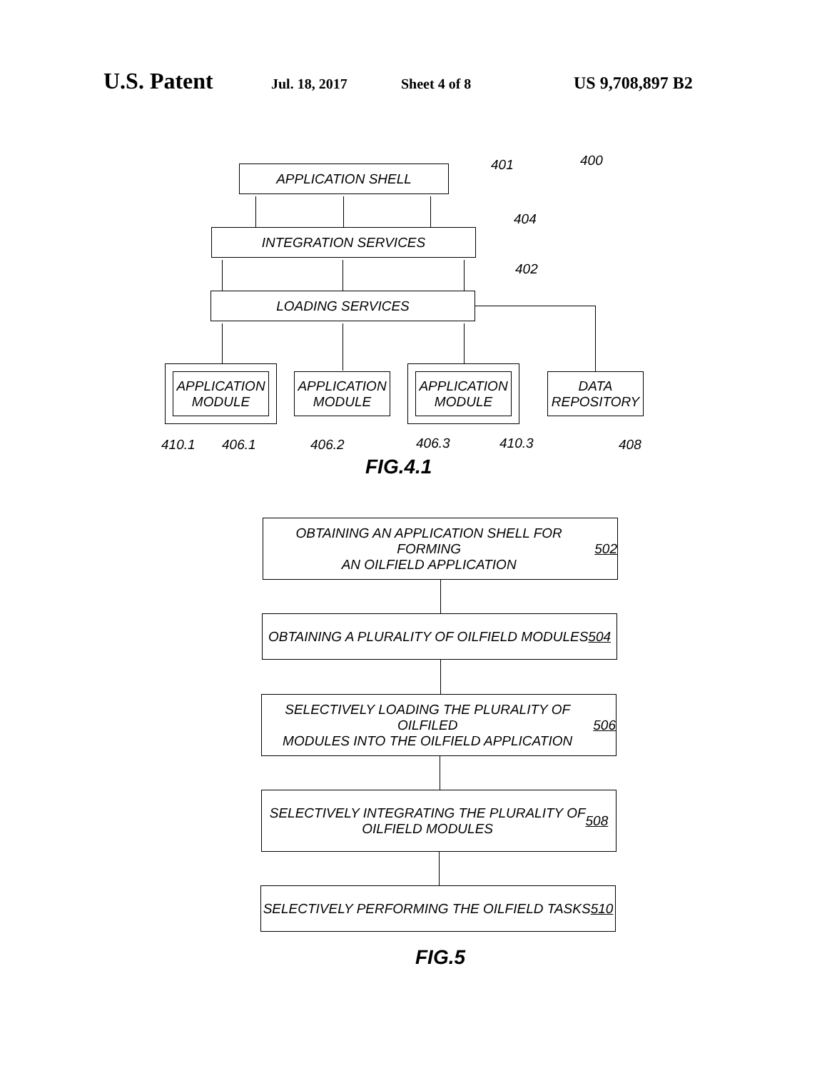U.S. Patent Jul. 18, 2017 Sheet 4 of 8 US 9,708,897 B2
APPLICATION SHELL 401 400
INTEGRATION SERVICES
404
LOADING SERVICES
402
APPLICATION
MODULE
APPLICATION
MODULE
APPLICATION
MODULE
DATA
REPOSITORY
410.1 406.1 406.2 406.3 410.3 408
FIG.4.1
OBTAINING AN APPLICATION SHELL FOR FORMING
AN OILFIELD APPLICATION
502
OBTAINING A PLURALITY OF OILFIELD MODULES
504
SELECTIVELY LOADING THE PLURALITY OF OILFILED
MODULES INTO THE OILFIELD APPLICATION
506
SELECTIVELY INTEGRATING THE PLURALITY OF
OILFIELD MODULES
508
SELECTIVELY PERFORMING THE OILFIELD TASKS
510
FIG.5